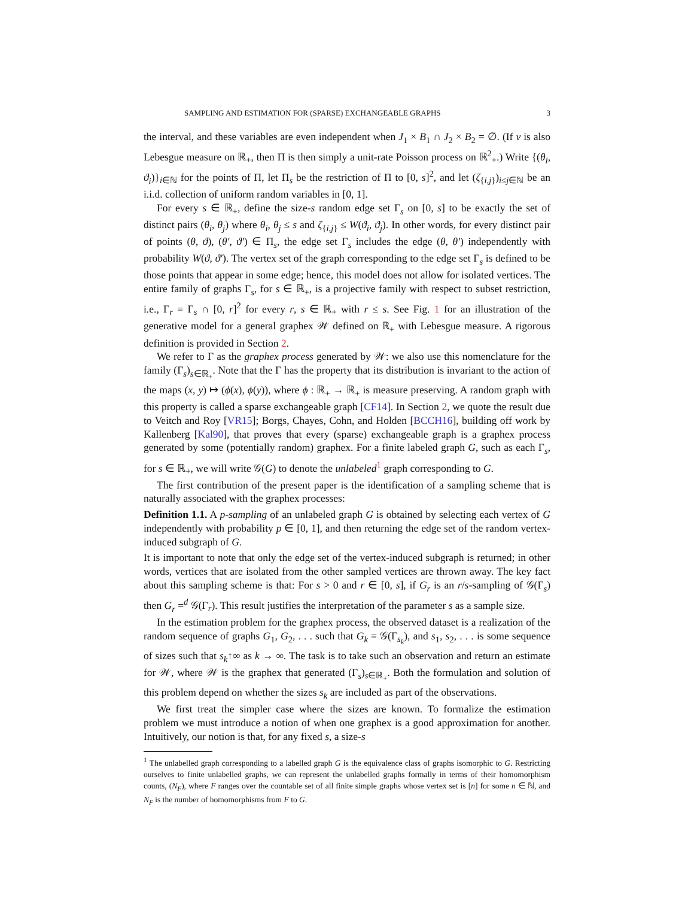SAMPLING AND ESTIMATION FOR (SPARSE) EXCHANGEABLE GRAPHS 3
the interval, and these variables are even independent when J<sub>1</sub> × B<sub>1</sub> ∩ J<sub>2</sub> × B<sub>2</sub> = ∅. (If ν is also Lebesgue measure on ℝ<sub>+</sub>, then Π is then simply a unit-rate Poisson process on ℝ<sup>2</sup><sub>+</sub>.) Write {(θ<sub>i</sub>, ϑ<sub>i</sub>)}<sub>i∈ℕ</sub> for the points of Π, let Π<sub>s</sub> be the restriction of Π to [0, s]<sup>2</sup>, and let (ζ<sub>{i,j}</sub>)<sub>i≤j∈ℕ</sub> be an i.i.d. collection of uniform random variables in [0, 1].
For every s ∈ ℝ<sub>+</sub>, define the size-s random edge set Γ<sub>s</sub> on [0, s] to be exactly the set of distinct pairs (θ<sub>i</sub>, θ<sub>j</sub>) where θ<sub>i</sub>, θ<sub>j</sub> ≤ s and ζ<sub>{i,j}</sub> ≤ W(ϑ<sub>i</sub>, ϑ<sub>j</sub>). In other words, for every distinct pair of points (θ, ϑ), (θ′, ϑ′) ∈ Π<sub>s</sub>, the edge set Γ<sub>s</sub> includes the edge (θ, θ′) independently with probability W(ϑ, ϑ′). The vertex set of the graph corresponding to the edge set Γ<sub>s</sub> is defined to be those points that appear in some edge; hence, this model does not allow for isolated vertices. The entire family of graphs Γ<sub>s</sub>, for s ∈ ℝ<sub>+</sub>, is a projective family with respect to subset restriction, i.e., Γ<sub>r</sub> = Γ<sub>s</sub> ∩ [0, r]<sup>2</sup> for every r, s ∈ ℝ<sub>+</sub> with r ≤ s. See Fig. 1 for an illustration of the generative model for a general graphex 𝒲 defined on ℝ<sub>+</sub> with Lebesgue measure. A rigorous definition is provided in Section 2.
We refer to Γ as the graphex process generated by 𝒲: we also use this nomenclature for the family (Γ<sub>s</sub>)<sub>s∈ℝ<sub>+</sub></sub>. Note that the Γ has the property that its distribution is invariant to the action of the maps (x, y) ↦ (ϕ(x), ϕ(y)), where ϕ : ℝ<sub>+</sub> → ℝ<sub>+</sub> is measure preserving. A random graph with this property is called a sparse exchangeable graph [CF14]. In Section 2, we quote the result due to Veitch and Roy [VR15]; Borgs, Chayes, Cohn, and Holden [BCCH16], building off work by Kallenberg [Kal90], that proves that every (sparse) exchangeable graph is a graphex process generated by some (potentially random) graphex. For a finite labeled graph G, such as each Γ<sub>s</sub>, for s ∈ ℝ<sub>+</sub>, we will write 𝒢(G) to denote the unlabeled<sup>1</sup> graph corresponding to G.
The first contribution of the present paper is the identification of a sampling scheme that is naturally associated with the graphex processes:
Definition 1.1. A p-sampling of an unlabeled graph G is obtained by selecting each vertex of G independently with probability p ∈ [0, 1], and then returning the edge set of the random vertex-induced subgraph of G.
It is important to note that only the edge set of the vertex-induced subgraph is returned; in other words, vertices that are isolated from the other sampled vertices are thrown away. The key fact about this sampling scheme is that: For s > 0 and r ∈ [0, s], if G<sub>r</sub> is an r/s-sampling of 𝒢(Γ<sub>s</sub>) then G<sub>r</sub> =<sup>d</sup> 𝒢(Γ<sub>r</sub>). This result justifies the interpretation of the parameter s as a sample size.
In the estimation problem for the graphex process, the observed dataset is a realization of the random sequence of graphs G<sub>1</sub>, G<sub>2</sub>, . . . such that G<sub>k</sub> = 𝒢(Γ<sub>s<sub>k</sub></sub>), and s<sub>1</sub>, s<sub>2</sub>, . . . is some sequence of sizes such that s<sub>k</sub>↑∞ as k → ∞. The task is to take such an observation and return an estimate for 𝒲, where 𝒲 is the graphex that generated (Γ<sub>s</sub>)<sub>s∈ℝ<sub>+</sub></sub>. Both the formulation and solution of this problem depend on whether the sizes s<sub>k</sub> are included as part of the observations.
We first treat the simpler case where the sizes are known. To formalize the estimation problem we must introduce a notion of when one graphex is a good approximation for another. Intuitively, our notion is that, for any fixed s, a size-s
<sup>1</sup> The unlabelled graph corresponding to a labelled graph G is the equivalence class of graphs isomorphic to G. Restricting ourselves to finite unlabelled graphs, we can represent the unlabelled graphs formally in terms of their homomorphism counts, (N<sub>F</sub>), where F ranges over the countable set of all finite simple graphs whose vertex set is [n] for some n ∈ ℕ, and N<sub>F</sub> is the number of homomorphisms from F to G.